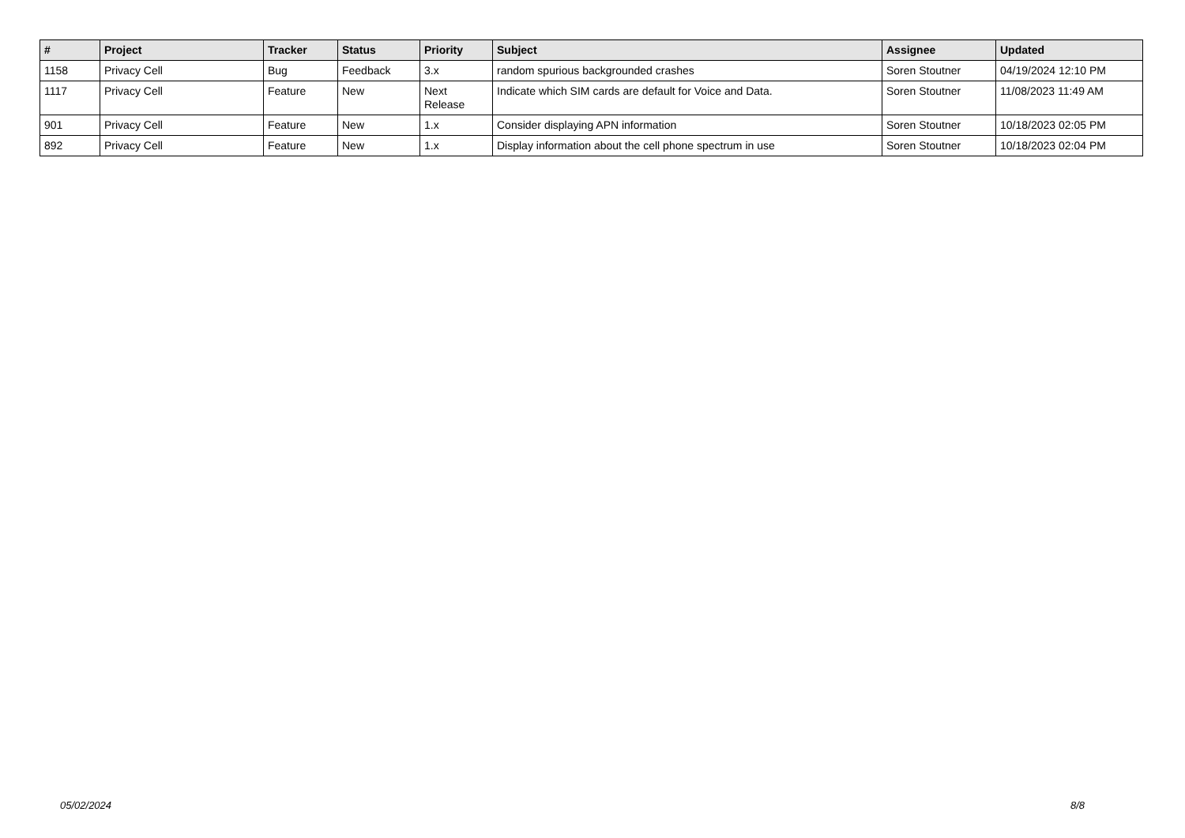| # | Project | Tracker | Status | Priority | Subject | Assignee | Updated |
| --- | --- | --- | --- | --- | --- | --- | --- |
| 1158 | Privacy Cell | Bug | Feedback | 3.x | random spurious backgrounded crashes | Soren Stoutner | 04/19/2024 12:10 PM |
| 1117 | Privacy Cell | Feature | New | Next Release | Indicate which SIM cards are default for Voice and Data. | Soren Stoutner | 11/08/2023 11:49 AM |
| 901 | Privacy Cell | Feature | New | 1.x | Consider displaying APN information | Soren Stoutner | 10/18/2023 02:05 PM |
| 892 | Privacy Cell | Feature | New | 1.x | Display information about the cell phone spectrum in use | Soren Stoutner | 10/18/2023 02:04 PM |
05/02/2024 8/8